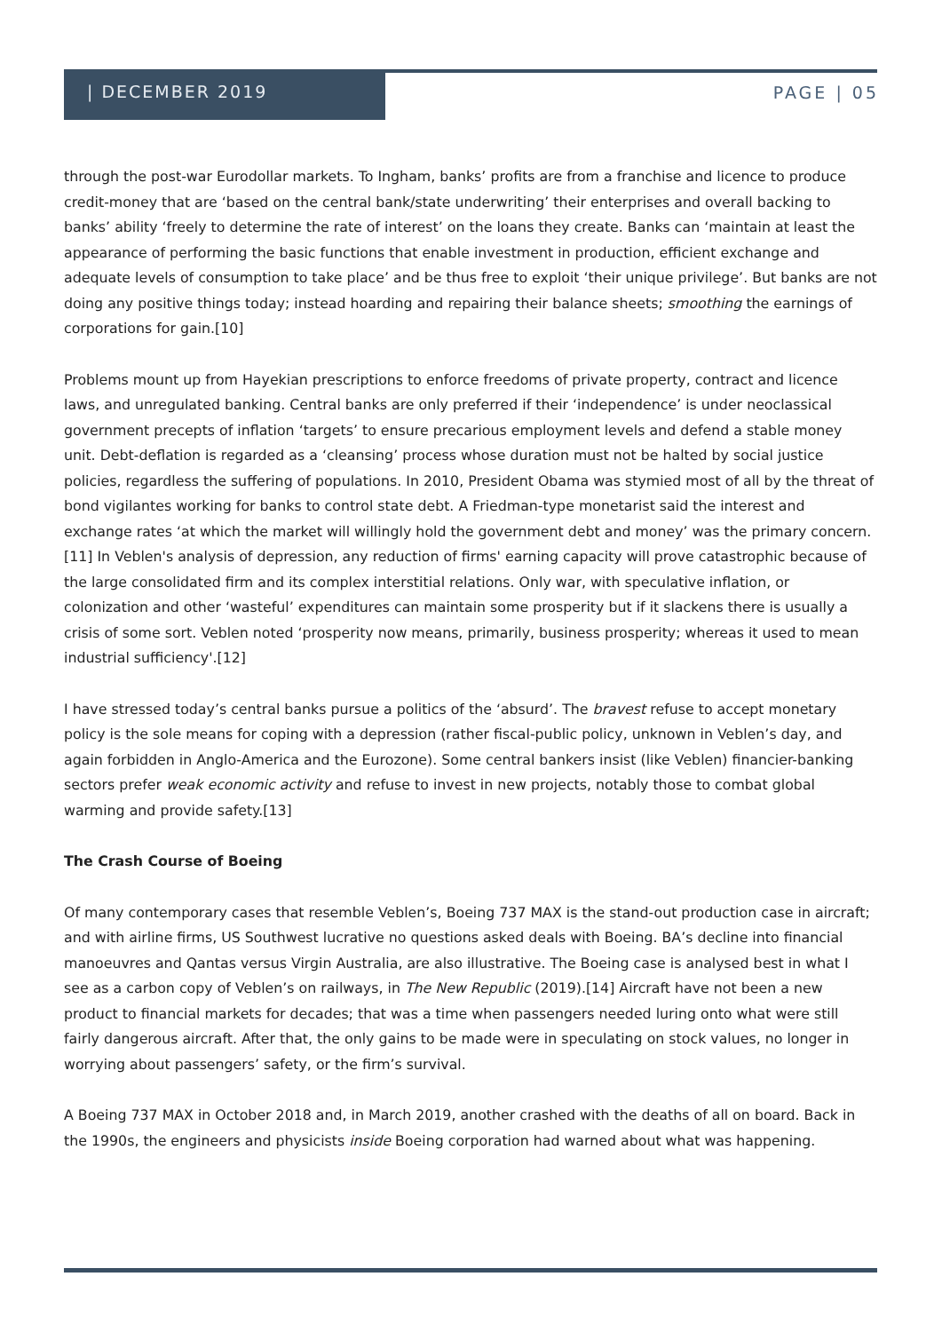| DECEMBER 2019
PAGE | 05
through the post-war Eurodollar markets. To Ingham, banks’ profits are from a franchise and licence to produce credit-money that are ‘based on the central bank/state underwriting’ their enterprises and overall backing to banks’ ability ‘freely to determine the rate of interest’ on the loans they create. Banks can ‘maintain at least the appearance of performing the basic functions that enable investment in production, efficient exchange and adequate levels of consumption to take place’ and be thus free to exploit ‘their unique privilege’. But banks are not doing any positive things today; instead hoarding and repairing their balance sheets; smoothing the earnings of corporations for gain.[10]
Problems mount up from Hayekian prescriptions to enforce freedoms of private property, contract and licence laws, and unregulated banking. Central banks are only preferred if their ‘independence’ is under neoclassical government precepts of inflation ‘targets’ to ensure precarious employment levels and defend a stable money unit. Debt-deflation is regarded as a ‘cleansing’ process whose duration must not be halted by social justice policies, regardless the suffering of populations. In 2010, President Obama was stymied most of all by the threat of bond vigilantes working for banks to control state debt. A Friedman-type monetarist said the interest and exchange rates ‘at which the market will willingly hold the government debt and money’ was the primary concern.[11] In Veblen's analysis of depression, any reduction of firms' earning capacity will prove catastrophic because of the large consolidated firm and its complex interstitial relations. Only war, with speculative inflation, or colonization and other ‘wasteful’ expenditures can maintain some prosperity but if it slackens there is usually a crisis of some sort. Veblen noted ‘prosperity now means, primarily, business prosperity; whereas it used to mean industrial sufficiency'.[12]
I have stressed today’s central banks pursue a politics of the ‘absurd’. The bravest refuse to accept monetary policy is the sole means for coping with a depression (rather fiscal-public policy, unknown in Veblen’s day, and again forbidden in Anglo-America and the Eurozone). Some central bankers insist (like Veblen) financier-banking sectors prefer weak economic activity and refuse to invest in new projects, notably those to combat global warming and provide safety.[13]
The Crash Course of Boeing
Of many contemporary cases that resemble Veblen’s, Boeing 737 MAX is the stand-out production case in aircraft; and with airline firms, US Southwest lucrative no questions asked deals with Boeing. BA’s decline into financial manoeuvres and Qantas versus Virgin Australia, are also illustrative. The Boeing case is analysed best in what I see as a carbon copy of Veblen’s on railways, in The New Republic (2019).[14] Aircraft have not been a new product to financial markets for decades; that was a time when passengers needed luring onto what were still fairly dangerous aircraft. After that, the only gains to be made were in speculating on stock values, no longer in worrying about passengers’ safety, or the firm’s survival.
A Boeing 737 MAX in October 2018 and, in March 2019, another crashed with the deaths of all on board. Back in the 1990s, the engineers and physicists inside Boeing corporation had warned about what was happening.